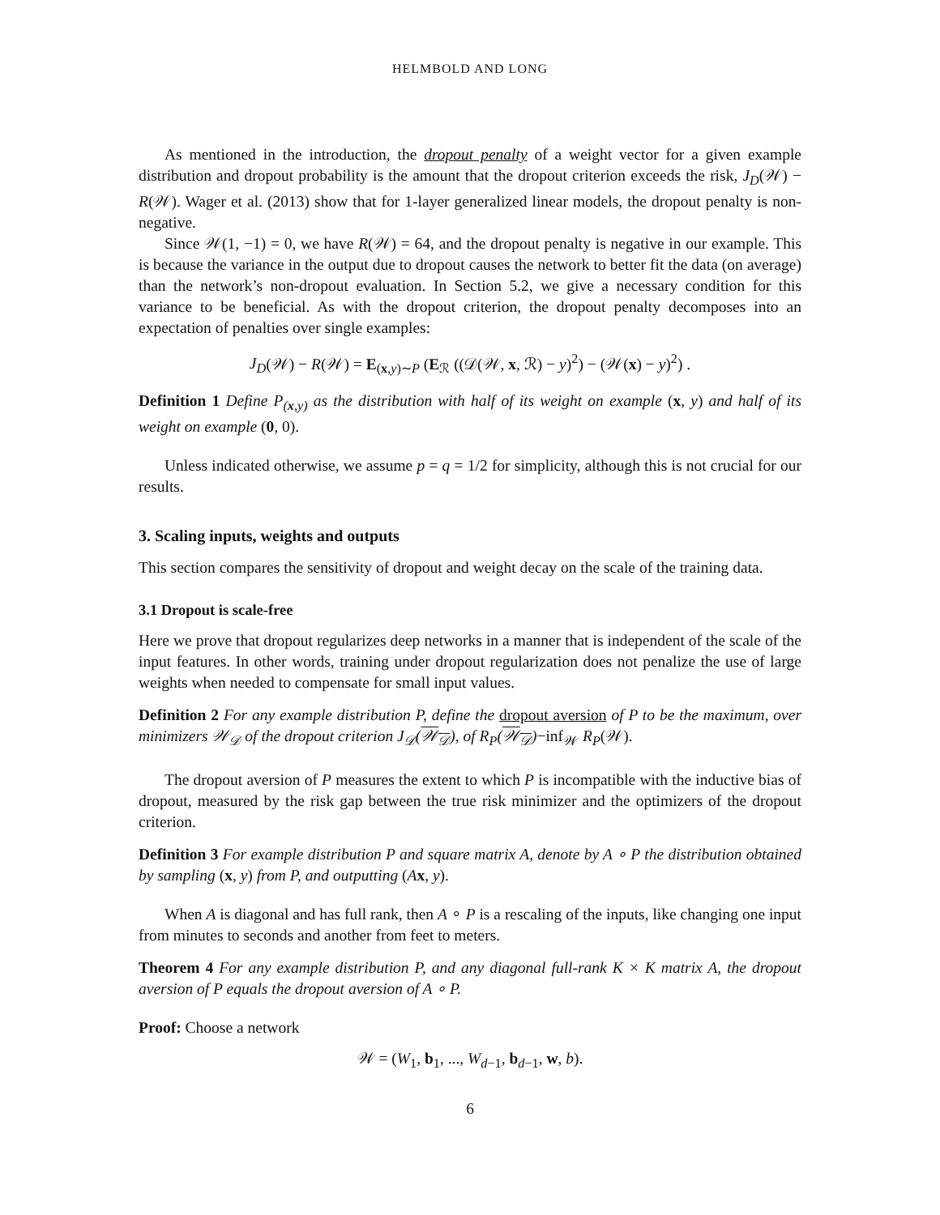HELMBOLD AND LONG
As mentioned in the introduction, the dropout penalty of a weight vector for a given example distribution and dropout probability is the amount that the dropout criterion exceeds the risk, J<sub>D</sub>(𝒲) − R(𝒲). Wager et al. (2013) show that for 1-layer generalized linear models, the dropout penalty is non-negative.
Since 𝒲(1, −1) = 0, we have R(𝒲) = 64, and the dropout penalty is negative in our example. This is because the variance in the output due to dropout causes the network to better fit the data (on average) than the network’s non-dropout evaluation. In Section 5.2, we give a necessary condition for this variance to be beneficial. As with the dropout criterion, the dropout penalty decomposes into an expectation of penalties over single examples:
J<sub>D</sub>(𝒲) − R(𝒲) = E<sub>(x,y)∼P</sub> (E<sub>ℛ</sub> ((𝒟(𝒲, x, ℛ) − y)<sup>2</sup>) − (𝒲(x) − y)<sup>2</sup>) .
Definition 1 Define P<sub>(x,y)</sub> as the distribution with half of its weight on example (x, y) and half of its weight on example (0, 0).
Unless indicated otherwise, we assume p = q = 1/2 for simplicity, although this is not crucial for our results.
3. Scaling inputs, weights and outputs
This section compares the sensitivity of dropout and weight decay on the scale of the training data.
3.1 Dropout is scale-free
Here we prove that dropout regularizes deep networks in a manner that is independent of the scale of the input features. In other words, training under dropout regularization does not penalize the use of large weights when needed to compensate for small input values.
Definition 2 For any example distribution P, define the dropout aversion of P to be the maximum, over minimizers 𝒲<sub>𝒟</sub> of the dropout criterion J<sub>𝒟</sub>(𝒲<sub>𝒟</sub>), of R<sub>P</sub>(𝒲<sub>𝒟</sub>)−inf<sub>𝒲</sub> R<sub>P</sub>(𝒲).
The dropout aversion of P measures the extent to which P is incompatible with the inductive bias of dropout, measured by the risk gap between the true risk minimizer and the optimizers of the dropout criterion.
Definition 3 For example distribution P and square matrix A, denote by A ∘ P the distribution obtained by sampling (x, y) from P, and outputting (Ax, y).
When A is diagonal and has full rank, then A ∘ P is a rescaling of the inputs, like changing one input from minutes to seconds and another from feet to meters.
Theorem 4 For any example distribution P, and any diagonal full-rank K × K matrix A, the dropout aversion of P equals the dropout aversion of A ∘ P.
Proof: Choose a network
𝒲 = (W<sub>1</sub>, b<sub>1</sub>, ..., W<sub>d−1</sub>, b<sub>d−1</sub>, w, b).
6